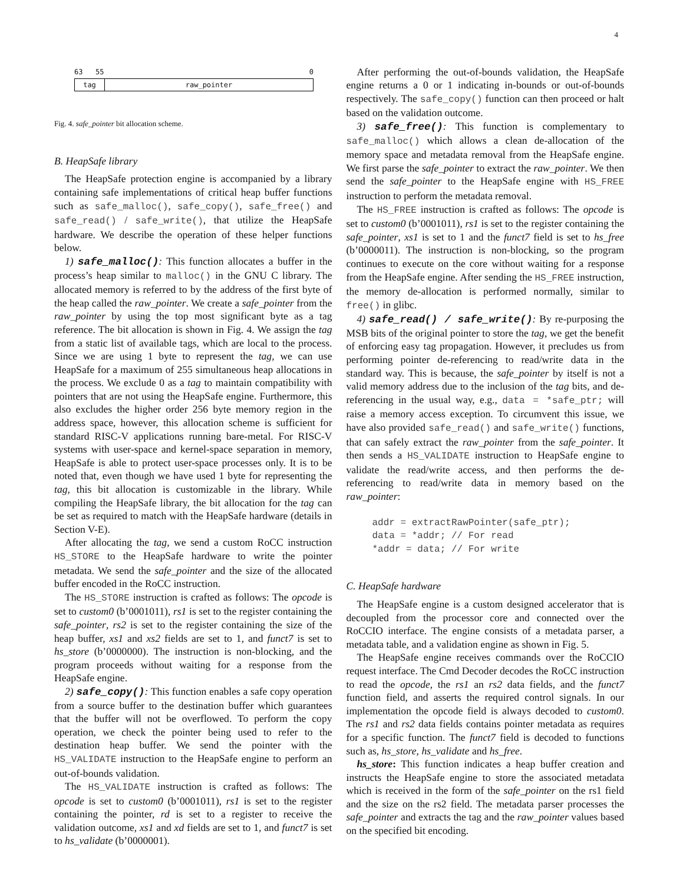4
63 55 0
tag raw_pointer
Fig. 4. safe_pointer bit allocation scheme.
B. HeapSafe library
The HeapSafe protection engine is accompanied by a library containing safe implementations of critical heap buffer functions such as safe_malloc(), safe_copy(), safe_free() and safe_read() / safe_write(), that utilize the HeapSafe hardware. We describe the operation of these helper functions below.
1) safe_malloc(): This function allocates a buffer in the process’s heap similar to malloc() in the GNU C library. The allocated memory is referred to by the address of the first byte of the heap called the raw_pointer. We create a safe_pointer from the raw_pointer by using the top most significant byte as a tag reference. The bit allocation is shown in Fig. 4. We assign the tag from a static list of available tags, which are local to the process. Since we are using 1 byte to represent the tag, we can use HeapSafe for a maximum of 255 simultaneous heap allocations in the process. We exclude 0 as a tag to maintain compatibility with pointers that are not using the HeapSafe engine. Furthermore, this also excludes the higher order 256 byte memory region in the address space, however, this allocation scheme is sufficient for standard RISC-V applications running bare-metal. For RISC-V systems with user-space and kernel-space separation in memory, HeapSafe is able to protect user-space processes only. It is to be noted that, even though we have used 1 byte for representing the tag, this bit allocation is customizable in the library. While compiling the HeapSafe library, the bit allocation for the tag can be set as required to match with the HeapSafe hardware (details in Section V-E).
After allocating the tag, we send a custom RoCC instruction HS_STORE to the HeapSafe hardware to write the pointer metadata. We send the safe_pointer and the size of the allocated buffer encoded in the RoCC instruction.
The HS_STORE instruction is crafted as follows: The opcode is set to custom0 (b’0001011), rs1 is set to the register containing the safe_pointer, rs2 is set to the register containing the size of the heap buffer, xs1 and xs2 fields are set to 1, and funct7 is set to hs_store (b’0000000). The instruction is non-blocking, and the program proceeds without waiting for a response from the HeapSafe engine.
2) safe_copy(): This function enables a safe copy operation from a source buffer to the destination buffer which guarantees that the buffer will not be overflowed. To perform the copy operation, we check the pointer being used to refer to the destination heap buffer. We send the pointer with the HS_VALIDATE instruction to the HeapSafe engine to perform an out-of-bounds validation.
The HS_VALIDATE instruction is crafted as follows: The opcode is set to custom0 (b’0001011), rs1 is set to the register containing the pointer, rd is set to a register to receive the validation outcome, xs1 and xd fields are set to 1, and funct7 is set to hs_validate (b’0000001).
After performing the out-of-bounds validation, the HeapSafe engine returns a 0 or 1 indicating in-bounds or out-of-bounds respectively. The safe_copy() function can then proceed or halt based on the validation outcome.
3) safe_free(): This function is complementary to safe_malloc() which allows a clean de-allocation of the memory space and metadata removal from the HeapSafe engine. We first parse the safe_pointer to extract the raw_pointer. We then send the safe_pointer to the HeapSafe engine with HS_FREE instruction to perform the metadata removal.
The HS_FREE instruction is crafted as follows: The opcode is set to custom0 (b’0001011), rs1 is set to the register containing the safe_pointer, xs1 is set to 1 and the funct7 field is set to hs_free (b’0000011). The instruction is non-blocking, so the program continues to execute on the core without waiting for a response from the HeapSafe engine. After sending the HS_FREE instruction, the memory de-allocation is performed normally, similar to free() in glibc.
4) safe_read() / safe_write(): By re-purposing the MSB bits of the original pointer to store the tag, we get the benefit of enforcing easy tag propagation. However, it precludes us from performing pointer de-referencing to read/write data in the standard way. This is because, the safe_pointer by itself is not a valid memory address due to the inclusion of the tag bits, and de-referencing in the usual way, e.g., data = *safe_ptr; will raise a memory access exception. To circumvent this issue, we have also provided safe_read() and safe_write() functions, that can safely extract the raw_pointer from the safe_pointer. It then sends a HS_VALIDATE instruction to HeapSafe engine to validate the read/write access, and then performs the de-referencing to read/write data in memory based on the raw_pointer:
addr = extractRawPointer(safe_ptr);
data = *addr; // For read
*addr = data; // For write
C. HeapSafe hardware
The HeapSafe engine is a custom designed accelerator that is decoupled from the processor core and connected over the RoCCIO interface. The engine consists of a metadata parser, a metadata table, and a validation engine as shown in Fig. 5.
The HeapSafe engine receives commands over the RoCCIO request interface. The Cmd Decoder decodes the RoCC instruction to read the opcode, the rs1 an rs2 data fields, and the funct7 function field, and asserts the required control signals. In our implementation the opcode field is always decoded to custom0. The rs1 and rs2 data fields contains pointer metadata as requires for a specific function. The funct7 field is decoded to functions such as, hs_store, hs_validate and hs_free.
hs_store: This function indicates a heap buffer creation and instructs the HeapSafe engine to store the associated metadata which is received in the form of the safe_pointer on the rs1 field and the size on the rs2 field. The metadata parser processes the safe_pointer and extracts the tag and the raw_pointer values based on the specified bit encoding.